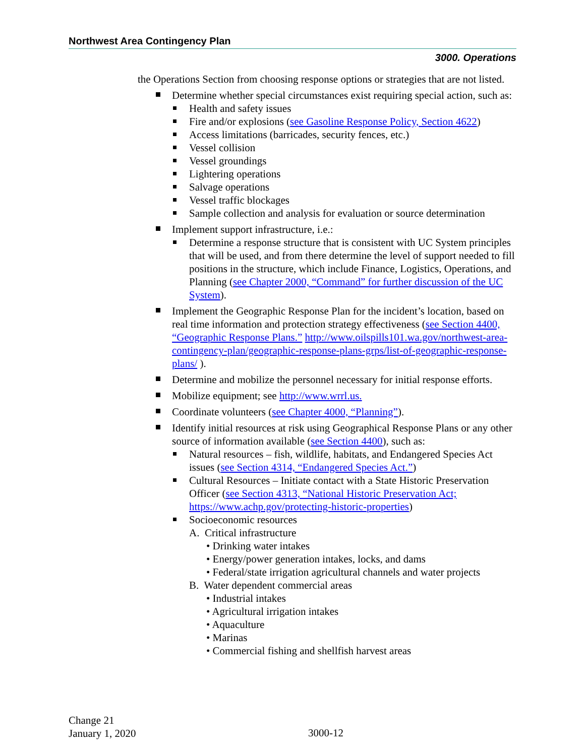Northwest Area Contingency Plan
3000. Operations
the Operations Section from choosing response options or strategies that are not listed.
Determine whether special circumstances exist requiring special action, such as:
Health and safety issues
Fire and/or explosions (see Gasoline Response Policy, Section 4622)
Access limitations (barricades, security fences, etc.)
Vessel collision
Vessel groundings
Lightering operations
Salvage operations
Vessel traffic blockages
Sample collection and analysis for evaluation or source determination
Implement support infrastructure, i.e.:
Determine a response structure that is consistent with UC System principles that will be used, and from there determine the level of support needed to fill positions in the structure, which include Finance, Logistics, Operations, and Planning (see Chapter 2000, “Command” for further discussion of the UC System).
Implement the Geographic Response Plan for the incident’s location, based on real time information and protection strategy effectiveness (see Section 4400, “Geographic Response Plans.” http://www.oilspills101.wa.gov/northwest-area-contingency-plan/geographic-response-plans-grps/list-of-geographic-response-plans/ ).
Determine and mobilize the personnel necessary for initial response efforts.
Mobilize equipment; see http://www.wrrl.us.
Coordinate volunteers (see Chapter 4000, “Planning”).
Identify initial resources at risk using Geographical Response Plans or any other source of information available (see Section 4400), such as:
Natural resources – fish, wildlife, habitats, and Endangered Species Act issues (see Section 4314, “Endangered Species Act.”)
Cultural Resources – Initiate contact with a State Historic Preservation Officer (see Section 4313, “National Historic Preservation Act; https://www.achp.gov/protecting-historic-properties)
Socioeconomic resources
A. Critical infrastructure
• Drinking water intakes
• Energy/power generation intakes, locks, and dams
• Federal/state irrigation agricultural channels and water projects
B. Water dependent commercial areas
• Industrial intakes
• Agricultural irrigation intakes
• Aquaculture
• Marinas
• Commercial fishing and shellfish harvest areas
Change 21
January 1, 2020
3000-12